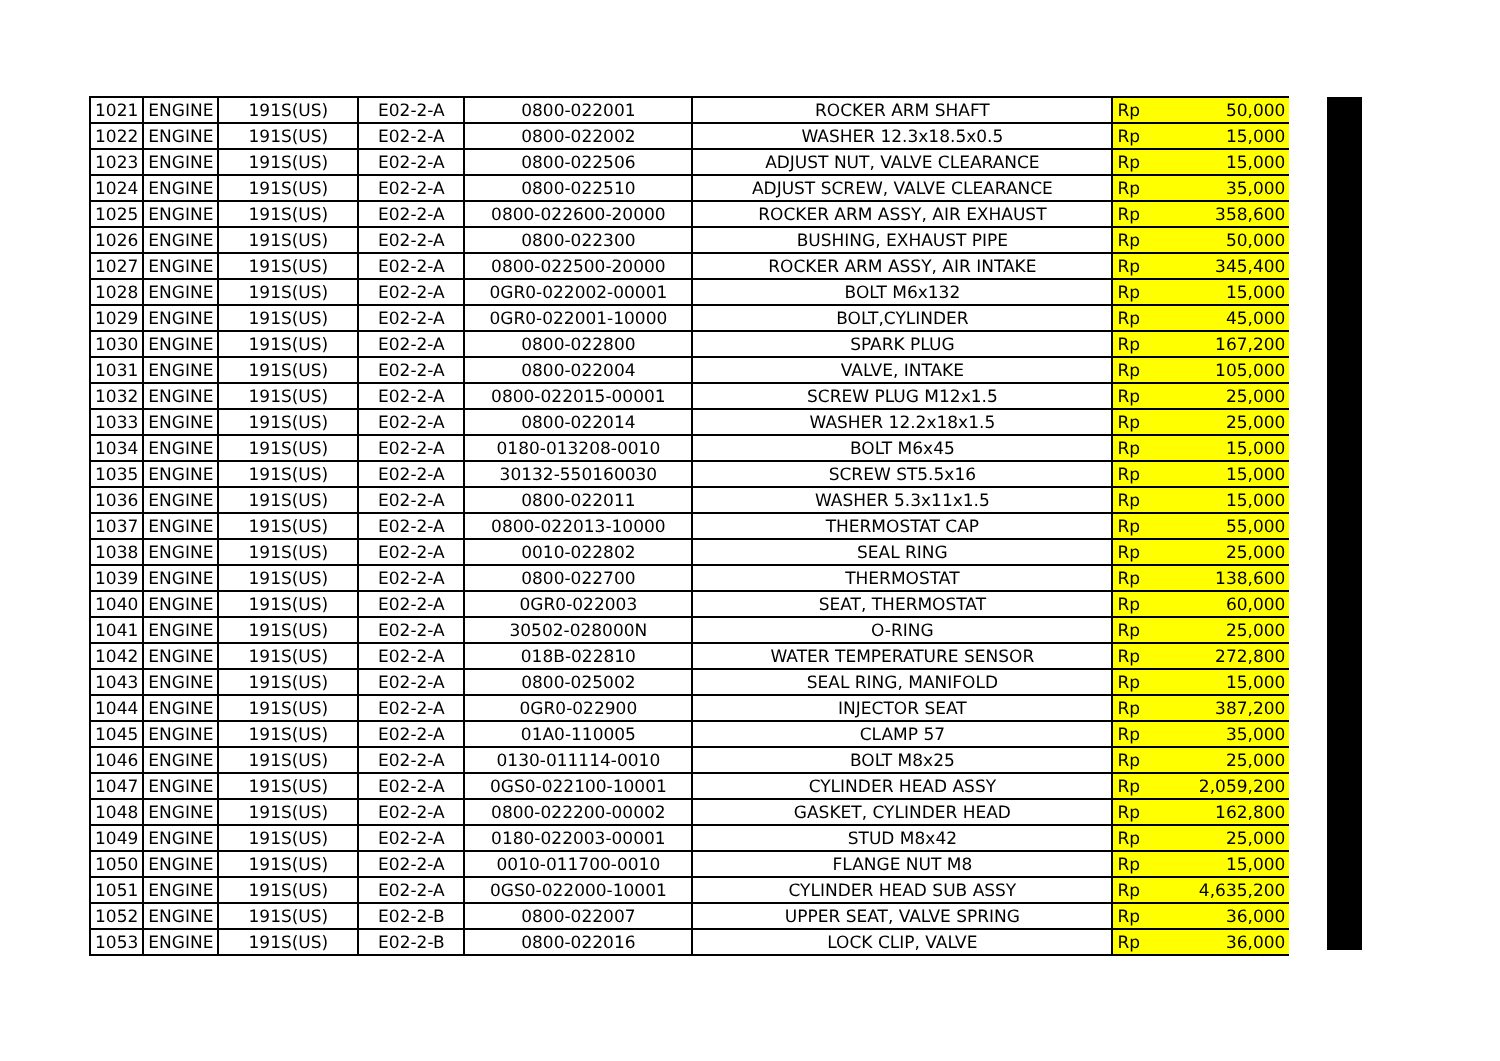| 1021 | ENGINE | 191S(US) | E02-2-A | 0800-022001 | ROCKER ARM SHAFT | Rp | 50,000 |
| 1022 | ENGINE | 191S(US) | E02-2-A | 0800-022002 | WASHER 12.3x18.5x0.5 | Rp | 15,000 |
| 1023 | ENGINE | 191S(US) | E02-2-A | 0800-022506 | ADJUST NUT, VALVE CLEARANCE | Rp | 15,000 |
| 1024 | ENGINE | 191S(US) | E02-2-A | 0800-022510 | ADJUST SCREW, VALVE CLEARANCE | Rp | 35,000 |
| 1025 | ENGINE | 191S(US) | E02-2-A | 0800-022600-20000 | ROCKER ARM ASSY, AIR EXHAUST | Rp | 358,600 |
| 1026 | ENGINE | 191S(US) | E02-2-A | 0800-022300 | BUSHING, EXHAUST PIPE | Rp | 50,000 |
| 1027 | ENGINE | 191S(US) | E02-2-A | 0800-022500-20000 | ROCKER ARM ASSY, AIR INTAKE | Rp | 345,400 |
| 1028 | ENGINE | 191S(US) | E02-2-A | 0GR0-022002-00001 | BOLT M6x132 | Rp | 15,000 |
| 1029 | ENGINE | 191S(US) | E02-2-A | 0GR0-022001-10000 | BOLT,CYLINDER | Rp | 45,000 |
| 1030 | ENGINE | 191S(US) | E02-2-A | 0800-022800 | SPARK PLUG | Rp | 167,200 |
| 1031 | ENGINE | 191S(US) | E02-2-A | 0800-022004 | VALVE, INTAKE | Rp | 105,000 |
| 1032 | ENGINE | 191S(US) | E02-2-A | 0800-022015-00001 | SCREW PLUG M12x1.5 | Rp | 25,000 |
| 1033 | ENGINE | 191S(US) | E02-2-A | 0800-022014 | WASHER 12.2x18x1.5 | Rp | 25,000 |
| 1034 | ENGINE | 191S(US) | E02-2-A | 0180-013208-0010 | BOLT M6x45 | Rp | 15,000 |
| 1035 | ENGINE | 191S(US) | E02-2-A | 30132-550160030 | SCREW ST5.5x16 | Rp | 15,000 |
| 1036 | ENGINE | 191S(US) | E02-2-A | 0800-022011 | WASHER 5.3x11x1.5 | Rp | 15,000 |
| 1037 | ENGINE | 191S(US) | E02-2-A | 0800-022013-10000 | THERMOSTAT CAP | Rp | 55,000 |
| 1038 | ENGINE | 191S(US) | E02-2-A | 0010-022802 | SEAL RING | Rp | 25,000 |
| 1039 | ENGINE | 191S(US) | E02-2-A | 0800-022700 | THERMOSTAT | Rp | 138,600 |
| 1040 | ENGINE | 191S(US) | E02-2-A | 0GR0-022003 | SEAT, THERMOSTAT | Rp | 60,000 |
| 1041 | ENGINE | 191S(US) | E02-2-A | 30502-028000N | O-RING | Rp | 25,000 |
| 1042 | ENGINE | 191S(US) | E02-2-A | 018B-022810 | WATER TEMPERATURE SENSOR | Rp | 272,800 |
| 1043 | ENGINE | 191S(US) | E02-2-A | 0800-025002 | SEAL RING, MANIFOLD | Rp | 15,000 |
| 1044 | ENGINE | 191S(US) | E02-2-A | 0GR0-022900 | INJECTOR SEAT | Rp | 387,200 |
| 1045 | ENGINE | 191S(US) | E02-2-A | 01A0-110005 | CLAMP 57 | Rp | 35,000 |
| 1046 | ENGINE | 191S(US) | E02-2-A | 0130-011114-0010 | BOLT M8x25 | Rp | 25,000 |
| 1047 | ENGINE | 191S(US) | E02-2-A | 0GS0-022100-10001 | CYLINDER HEAD ASSY | Rp | 2,059,200 |
| 1048 | ENGINE | 191S(US) | E02-2-A | 0800-022200-00002 | GASKET, CYLINDER HEAD | Rp | 162,800 |
| 1049 | ENGINE | 191S(US) | E02-2-A | 0180-022003-00001 | STUD M8x42 | Rp | 25,000 |
| 1050 | ENGINE | 191S(US) | E02-2-A | 0010-011700-0010 | FLANGE NUT M8 | Rp | 15,000 |
| 1051 | ENGINE | 191S(US) | E02-2-A | 0GS0-022000-10001 | CYLINDER HEAD SUB ASSY | Rp | 4,635,200 |
| 1052 | ENGINE | 191S(US) | E02-2-B | 0800-022007 | UPPER SEAT, VALVE SPRING | Rp | 36,000 |
| 1053 | ENGINE | 191S(US) | E02-2-B | 0800-022016 | LOCK CLIP, VALVE | Rp | 36,000 |